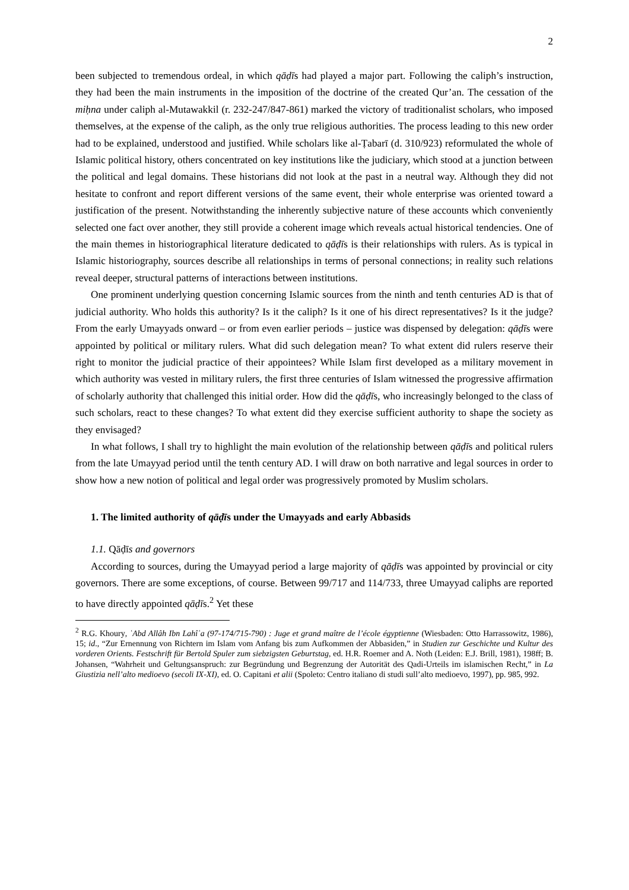2
been subjected to tremendous ordeal, in which qāḍīs had played a major part. Following the caliph’s instruction, they had been the main instruments in the imposition of the doctrine of the created Qur’an. The cessation of the miḥna under caliph al-Mutawakkil (r. 232-247/847-861) marked the victory of traditionalist scholars, who imposed themselves, at the expense of the caliph, as the only true religious authorities. The process leading to this new order had to be explained, understood and justified. While scholars like al-Ṭabarī (d. 310/923) reformulated the whole of Islamic political history, others concentrated on key institutions like the judiciary, which stood at a junction between the political and legal domains. These historians did not look at the past in a neutral way. Although they did not hesitate to confront and report different versions of the same event, their whole enterprise was oriented toward a justification of the present. Notwithstanding the inherently subjective nature of these accounts which conveniently selected one fact over another, they still provide a coherent image which reveals actual historical tendencies. One of the main themes in historiographical literature dedicated to qāḍīs is their relationships with rulers. As is typical in Islamic historiography, sources describe all relationships in terms of personal connections; in reality such relations reveal deeper, structural patterns of interactions between institutions.
One prominent underlying question concerning Islamic sources from the ninth and tenth centuries AD is that of judicial authority. Who holds this authority? Is it the caliph? Is it one of his direct representatives? Is it the judge? From the early Umayyads onward – or from even earlier periods – justice was dispensed by delegation: qāḍīs were appointed by political or military rulers. What did such delegation mean? To what extent did rulers reserve their right to monitor the judicial practice of their appointees? While Islam first developed as a military movement in which authority was vested in military rulers, the first three centuries of Islam witnessed the progressive affirmation of scholarly authority that challenged this initial order. How did the qāḍīs, who increasingly belonged to the class of such scholars, react to these changes? To what extent did they exercise sufficient authority to shape the society as they envisaged?
In what follows, I shall try to highlight the main evolution of the relationship between qāḍīs and political rulers from the late Umayyad period until the tenth century AD. I will draw on both narrative and legal sources in order to show how a new notion of political and legal order was progressively promoted by Muslim scholars.
1. The limited authority of qāḍīs under the Umayyads and early Abbasids
1.1. Qāḍīs and governors
According to sources, during the Umayyad period a large majority of qāḍīs was appointed by provincial or city governors. There are some exceptions, of course. Between 99/717 and 114/733, three Umayyad caliphs are reported to have directly appointed qāḍīs.<sup>2</sup> Yet these
<sup>2</sup> R.G. Khoury, ʿAbd Allâh Ibn Lahîʿa (97-174/715-790) : Juge et grand maître de l’école égyptienne (Wiesbaden: Otto Harrassowitz, 1986), 15; id., “Zur Ernennung von Richtern im Islam vom Anfang bis zum Aufkommen der Abbasiden,” in Studien zur Geschichte und Kultur des vorderen Orients. Festschrift für Bertold Spuler zum siebzigsten Geburtstag, ed. H.R. Roemer and A. Noth (Leiden: E.J. Brill, 1981), 198ff; B. Johansen, “Wahrheit und Geltungsanspruch: zur Begründung und Begrenzung der Autorität des Qadi-Urteils im islamischen Recht,” in La Giustizia nell’alto medioevo (secoli IX-XI), ed. O. Capitani et alii (Spoleto: Centro italiano di studi sull’alto medioevo, 1997), pp. 985, 992.